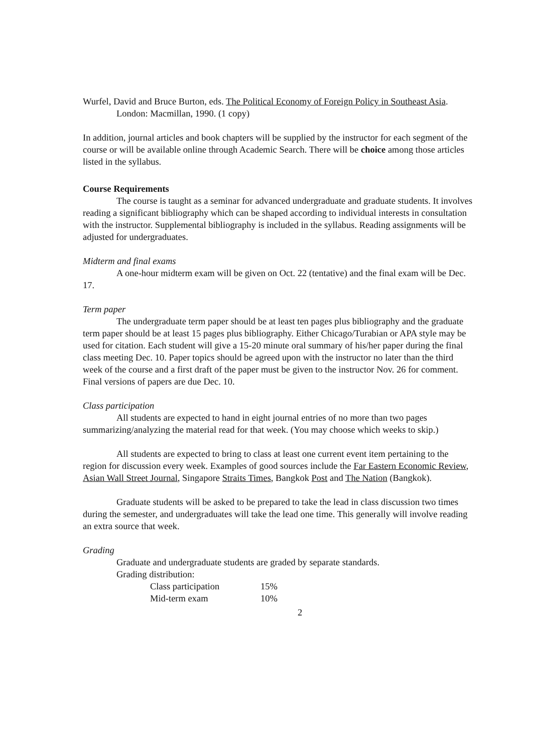Wurfel, David and Bruce Burton, eds. The Political Economy of Foreign Policy in Southeast Asia. London: Macmillan, 1990. (1 copy)
In addition, journal articles and book chapters will be supplied by the instructor for each segment of the course or will be available online through Academic Search. There will be choice among those articles listed in the syllabus.
Course Requirements
The course is taught as a seminar for advanced undergraduate and graduate students. It involves reading a significant bibliography which can be shaped according to individual interests in consultation with the instructor. Supplemental bibliography is included in the syllabus. Reading assignments will be adjusted for undergraduates.
Midterm and final exams
A one-hour midterm exam will be given on Oct. 22 (tentative) and the final exam will be Dec. 17.
Term paper
The undergraduate term paper should be at least ten pages plus bibliography and the graduate term paper should be at least 15 pages plus bibliography. Either Chicago/Turabian or APA style may be used for citation. Each student will give a 15-20 minute oral summary of his/her paper during the final class meeting Dec. 10. Paper topics should be agreed upon with the instructor no later than the third week of the course and a first draft of the paper must be given to the instructor Nov. 26 for comment. Final versions of papers are due Dec. 10.
Class participation
All students are expected to hand in eight journal entries of no more than two pages summarizing/analyzing the material read for that week. (You may choose which weeks to skip.)
All students are expected to bring to class at least one current event item pertaining to the region for discussion every week. Examples of good sources include the Far Eastern Economic Review, Asian Wall Street Journal, Singapore Straits Times, Bangkok Post and The Nation (Bangkok).
Graduate students will be asked to be prepared to take the lead in class discussion two times during the semester, and undergraduates will take the lead one time. This generally will involve reading an extra source that week.
Grading
Graduate and undergraduate students are graded by separate standards.
Grading distribution:
| Class participation | 15% |
| Mid-term exam | 10% |
2